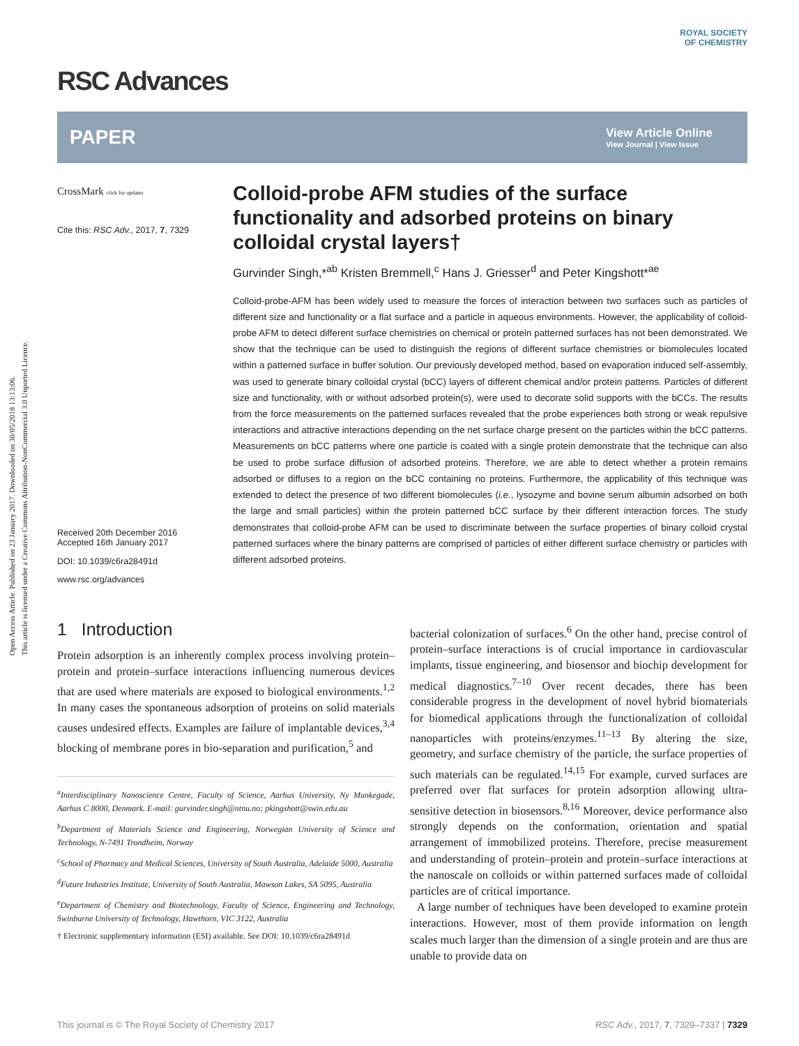Open Access Article. Published on 23 January 2017. Downloaded on 30/05/2018 13:13:06.
This article is licensed under a Creative Commons Attribution-NonCommercial 3.0 Unported Licence.
RSC Advances
ROYAL SOCIETY
OF CHEMISTRY
PAPER
View Article Online
View Journal | View Issue
CrossMark click for updates
Cite this: RSC Adv., 2017, 7, 7329
Received 20th December 2016
Accepted 16th January 2017
DOI: 10.1039/c6ra28491d
www.rsc.org/advances
Colloid-probe AFM studies of the surface functionality and adsorbed proteins on binary colloidal crystal layers†
Gurvinder Singh,*<sup>ab</sup> Kristen Bremmell,<sup>c</sup> Hans J. Griesser<sup>d</sup> and Peter Kingshott*<sup>ae</sup>
Colloid-probe-AFM has been widely used to measure the forces of interaction between two surfaces such as particles of different size and functionality or a flat surface and a particle in aqueous environments. However, the applicability of colloid-probe AFM to detect different surface chemistries on chemical or protein patterned surfaces has not been demonstrated. We show that the technique can be used to distinguish the regions of different surface chemistries or biomolecules located within a patterned surface in buffer solution. Our previously developed method, based on evaporation induced self-assembly, was used to generate binary colloidal crystal (bCC) layers of different chemical and/or protein patterns. Particles of different size and functionality, with or without adsorbed protein(s), were used to decorate solid supports with the bCCs. The results from the force measurements on the patterned surfaces revealed that the probe experiences both strong or weak repulsive interactions and attractive interactions depending on the net surface charge present on the particles within the bCC patterns. Measurements on bCC patterns where one particle is coated with a single protein demonstrate that the technique can also be used to probe surface diffusion of adsorbed proteins. Therefore, we are able to detect whether a protein remains adsorbed or diffuses to a region on the bCC containing no proteins. Furthermore, the applicability of this technique was extended to detect the presence of two different biomolecules (i.e., lysozyme and bovine serum albumin adsorbed on both the large and small particles) within the protein patterned bCC surface by their different interaction forces. The study demonstrates that colloid-probe AFM can be used to discriminate between the surface properties of binary colloid crystal patterned surfaces where the binary patterns are comprised of particles of either different surface chemistry or particles with different adsorbed proteins.
1 Introduction
Protein adsorption is an inherently complex process involving protein–protein and protein–surface interactions influencing numerous devices that are used where materials are exposed to biological environments.<sup>1,2</sup> In many cases the spontaneous adsorption of proteins on solid materials causes undesired effects. Examples are failure of implantable devices,<sup>3,4</sup> blocking of membrane pores in bio-separation and purification,<sup>5</sup> and
<sup>a</sup> Interdisciplinary Nanoscience Centre, Faculty of Science, Aarhus University, Ny Munkegade, Aarhus C 8000, Denmark. E-mail: gurvinder.singh@ntnu.no; pkingshott@swin.edu.au
<sup>b</sup> Department of Materials Science and Engineering, Norwegian University of Science and Technology, N-7491 Trondheim, Norway
<sup>c</sup> School of Pharmacy and Medical Sciences, University of South Australia, Adelaide 5000, Australia
<sup>d</sup> Future Industries Institute, University of South Australia, Mawson Lakes, SA 5095, Australia
<sup>e</sup> Department of Chemistry and Biotechnology, Faculty of Science, Engineering and Technology, Swinburne University of Technology, Hawthorn, VIC 3122, Australia
† Electronic supplementary information (ESI) available. See DOI: 10.1039/c6ra28491d
bacterial colonization of surfaces.<sup>6</sup> On the other hand, precise control of protein–surface interactions is of crucial importance in cardiovascular implants, tissue engineering, and biosensor and biochip development for medical diagnostics.<sup>7–10</sup> Over recent decades, there has been considerable progress in the development of novel hybrid biomaterials for biomedical applications through the functionalization of colloidal nanoparticles with proteins/enzymes.<sup>11–13</sup> By altering the size, geometry, and surface chemistry of the particle, the surface properties of such materials can be regulated.<sup>14,15</sup> For example, curved surfaces are preferred over flat surfaces for protein adsorption allowing ultra-sensitive detection in biosensors.<sup>8,16</sup> Moreover, device performance also strongly depends on the conformation, orientation and spatial arrangement of immobilized proteins. Therefore, precise measurement and understanding of protein–protein and protein–surface interactions at the nanoscale on colloids or within patterned surfaces made of colloidal particles are of critical importance.
A large number of techniques have been developed to examine protein interactions. However, most of them provide information on length scales much larger than the dimension of a single protein and are thus are unable to provide data on
This journal is © The Royal Society of Chemistry 2017 RSC Adv., 2017, 7, 7329–7337 | 7329